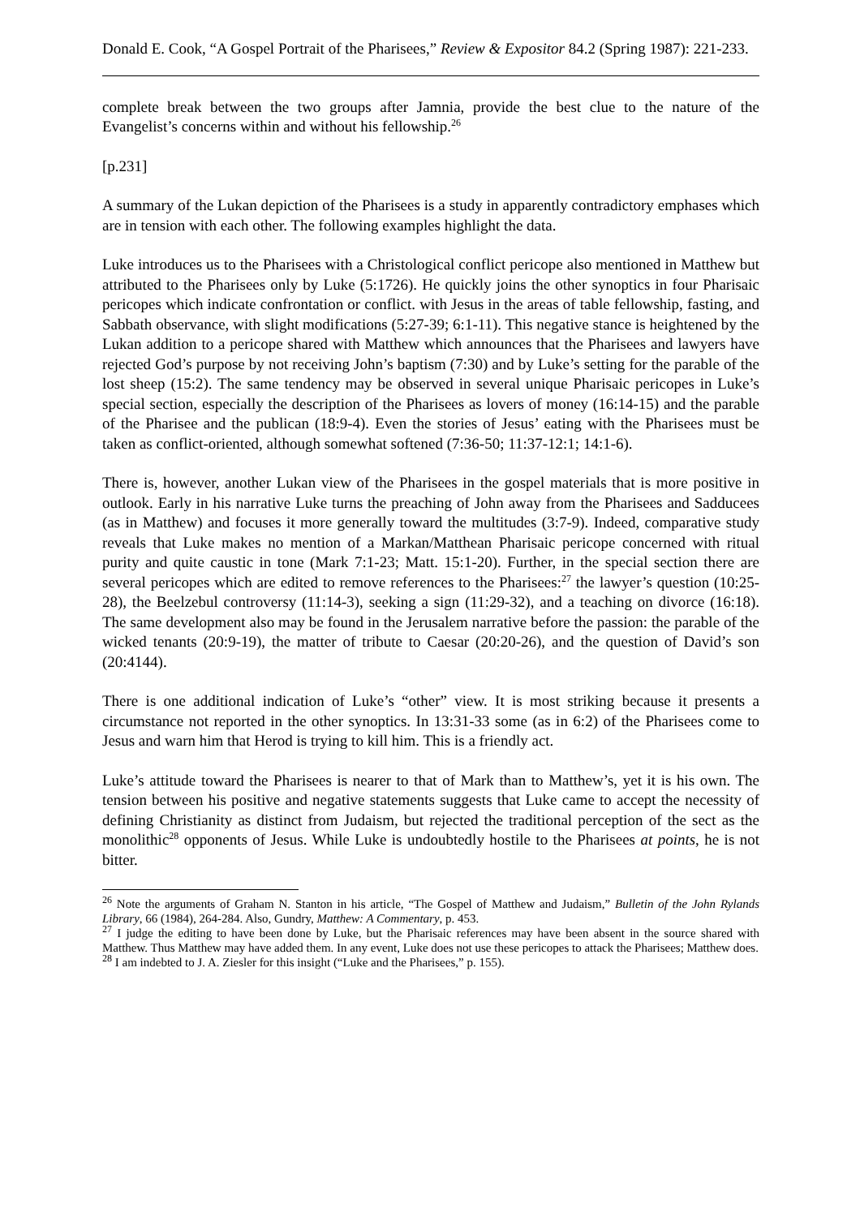Donald E. Cook, “A Gospel Portrait of the Pharisees,” Review & Expositor 84.2 (Spring 1987): 221-233.
complete break between the two groups after Jamnia, provide the best clue to the nature of the Evangelist’s concerns within and without his fellowship.<sup>26</sup>
[p.231]
A summary of the Lukan depiction of the Pharisees is a study in apparently contradictory emphases which are in tension with each other. The following examples highlight the data.
Luke introduces us to the Pharisees with a Christological conflict pericope also mentioned in Matthew but attributed to the Pharisees only by Luke (5:1726). He quickly joins the other synoptics in four Pharisaic pericopes which indicate confrontation or conflict. with Jesus in the areas of table fellowship, fasting, and Sabbath observance, with slight modifications (5:27-39; 6:1-11). This negative stance is heightened by the Lukan addition to a pericope shared with Matthew which announces that the Pharisees and lawyers have rejected God’s purpose by not receiving John’s baptism (7:30) and by Luke’s setting for the parable of the lost sheep (15:2). The same tendency may be observed in several unique Pharisaic pericopes in Luke’s special section, especially the description of the Pharisees as lovers of money (16:14-15) and the parable of the Pharisee and the publican (18:9-4). Even the stories of Jesus’ eating with the Pharisees must be taken as conflict-oriented, although somewhat softened (7:36-50; 11:37-12:1; 14:1-6).
There is, however, another Lukan view of the Pharisees in the gospel materials that is more positive in outlook. Early in his narrative Luke turns the preaching of John away from the Pharisees and Sadducees (as in Matthew) and focuses it more generally toward the multitudes (3:7-9). Indeed, comparative study reveals that Luke makes no mention of a Markan/Matthean Pharisaic pericope concerned with ritual purity and quite caustic in tone (Mark 7:1-23; Matt. 15:1-20). Further, in the special section there are several pericopes which are edited to remove references to the Pharisees:<sup>27</sup> the lawyer’s question (10:25-28), the Beelzebul controversy (11:14-3), seeking a sign (11:29-32), and a teaching on divorce (16:18). The same development also may be found in the Jerusalem narrative before the passion: the parable of the wicked tenants (20:9-19), the matter of tribute to Caesar (20:20-26), and the question of David’s son (20:4144).
There is one additional indication of Luke’s “other” view. It is most striking because it presents a circumstance not reported in the other synoptics. In 13:31-33 some (as in 6:2) of the Pharisees come to Jesus and warn him that Herod is trying to kill him. This is a friendly act.
Luke’s attitude toward the Pharisees is nearer to that of Mark than to Matthew’s, yet it is his own. The tension between his positive and negative statements suggests that Luke came to accept the necessity of defining Christianity as distinct from Judaism, but rejected the traditional perception of the sect as the monolithic<sup>28</sup> opponents of Jesus. While Luke is undoubtedly hostile to the Pharisees at points, he is not bitter.
<sup>26</sup> Note the arguments of Graham N. Stanton in his article, “The Gospel of Matthew and Judaism,” Bulletin of the John Rylands Library, 66 (1984), 264-284. Also, Gundry, Matthew: A Commentary, p. 453.
<sup>27</sup> I judge the editing to have been done by Luke, but the Pharisaic references may have been absent in the source shared with Matthew. Thus Matthew may have added them. In any event, Luke does not use these pericopes to attack the Pharisees; Matthew does.
<sup>28</sup> I am indebted to J. A. Ziesler for this insight (“Luke and the Pharisees,” p. 155).